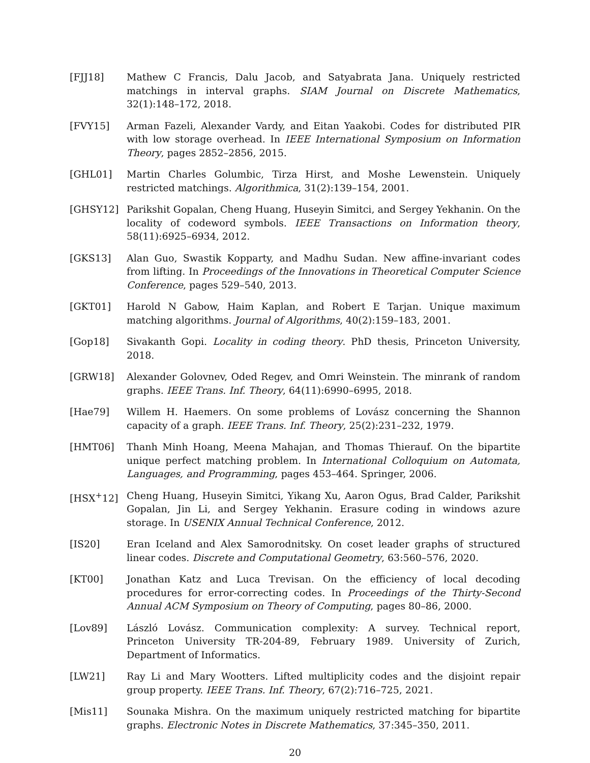[FJJ18] Mathew C Francis, Dalu Jacob, and Satyabrata Jana. Uniquely restricted matchings in interval graphs. SIAM Journal on Discrete Mathematics, 32(1):148–172, 2018.
[FVY15] Arman Fazeli, Alexander Vardy, and Eitan Yaakobi. Codes for distributed PIR with low storage overhead. In IEEE International Symposium on Information Theory, pages 2852–2856, 2015.
[GHL01] Martin Charles Golumbic, Tirza Hirst, and Moshe Lewenstein. Uniquely restricted matchings. Algorithmica, 31(2):139–154, 2001.
[GHSY12] Parikshit Gopalan, Cheng Huang, Huseyin Simitci, and Sergey Yekhanin. On the locality of codeword symbols. IEEE Transactions on Information theory, 58(11):6925–6934, 2012.
[GKS13] Alan Guo, Swastik Kopparty, and Madhu Sudan. New affine-invariant codes from lifting. In Proceedings of the Innovations in Theoretical Computer Science Conference, pages 529–540, 2013.
[GKT01] Harold N Gabow, Haim Kaplan, and Robert E Tarjan. Unique maximum matching algorithms. Journal of Algorithms, 40(2):159–183, 2001.
[Gop18] Sivakanth Gopi. Locality in coding theory. PhD thesis, Princeton University, 2018.
[GRW18] Alexander Golovnev, Oded Regev, and Omri Weinstein. The minrank of random graphs. IEEE Trans. Inf. Theory, 64(11):6990–6995, 2018.
[Hae79] Willem H. Haemers. On some problems of Lovász concerning the Shannon capacity of a graph. IEEE Trans. Inf. Theory, 25(2):231–232, 1979.
[HMT06] Thanh Minh Hoang, Meena Mahajan, and Thomas Thierauf. On the bipartite unique perfect matching problem. In International Colloquium on Automata, Languages, and Programming, pages 453–464. Springer, 2006.
[HSX<sup>+</sup>12] Cheng Huang, Huseyin Simitci, Yikang Xu, Aaron Ogus, Brad Calder, Parikshit Gopalan, Jin Li, and Sergey Yekhanin. Erasure coding in windows azure storage. In USENIX Annual Technical Conference, 2012.
[IS20] Eran Iceland and Alex Samorodnitsky. On coset leader graphs of structured linear codes. Discrete and Computational Geometry, 63:560–576, 2020.
[KT00] Jonathan Katz and Luca Trevisan. On the efficiency of local decoding procedures for error-correcting codes. In Proceedings of the Thirty-Second Annual ACM Symposium on Theory of Computing, pages 80–86, 2000.
[Lov89] László Lovász. Communication complexity: A survey. Technical report, Princeton University TR-204-89, February 1989. University of Zurich, Department of Informatics.
[LW21] Ray Li and Mary Wootters. Lifted multiplicity codes and the disjoint repair group property. IEEE Trans. Inf. Theory, 67(2):716–725, 2021.
[Mis11] Sounaka Mishra. On the maximum uniquely restricted matching for bipartite graphs. Electronic Notes in Discrete Mathematics, 37:345–350, 2011.
20